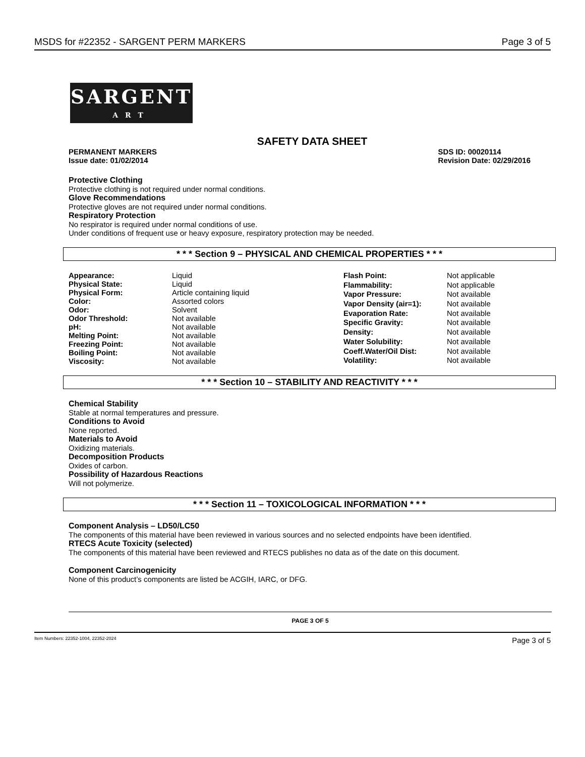MSDS for #22352 - SARGENT PERM MARKERS Page 3 of 5
SARGENT
ART
SAFETY DATA SHEET
PERMANENT MARKERS
Issue date: 01/02/2014
SDS ID: 00020114
Revision Date: 02/29/2016
Protective Clothing
Protective clothing is not required under normal conditions.
Glove Recommendations
Protective gloves are not required under normal conditions.
Respiratory Protection
No respirator is required under normal conditions of use.
Under conditions of frequent use or heavy exposure, respiratory protection may be needed.
* * * Section 9 – PHYSICAL AND CHEMICAL PROPERTIES * * *
| Appearance: | Liquid |
| Physical State: | Liquid |
| Physical Form: | Article containing liquid |
| Color: | Assorted colors |
| Odor: | Solvent |
| Odor Threshold: | Not available |
| pH: | Not available |
| Melting Point: | Not available |
| Freezing Point: | Not available |
| Boiling Point: | Not available |
| Viscosity: | Not available |
| Flash Point: | Not applicable |
| Flammability: | Not applicable |
| Vapor Pressure: | Not available |
| Vapor Density (air=1): | Not available |
| Evaporation Rate: | Not available |
| Specific Gravity: | Not available |
| Density: | Not available |
| Water Solubility: | Not available |
| Coeff.Water/Oil Dist: | Not available |
| Volatility: | Not available |
* * * Section 10 – STABILITY AND REACTIVITY * * *
Chemical Stability
Stable at normal temperatures and pressure.
Conditions to Avoid
None reported.
Materials to Avoid
Oxidizing materials.
Decomposition Products
Oxides of carbon.
Possibility of Hazardous Reactions
Will not polymerize.
* * * Section 11 – TOXICOLOGICAL INFORMATION * * *
Component Analysis – LD50/LC50
The components of this material have been reviewed in various sources and no selected endpoints have been identified.
RTECS Acute Toxicity (selected)
The components of this material have been reviewed and RTECS publishes no data as of the date on this document.
Component Carcinogenicity
None of this product’s components are listed be ACGIH, IARC, or DFG.
PAGE 3 OF 5
Item Numbers: 22352-1004, 22352-2024 Page 3 of 5